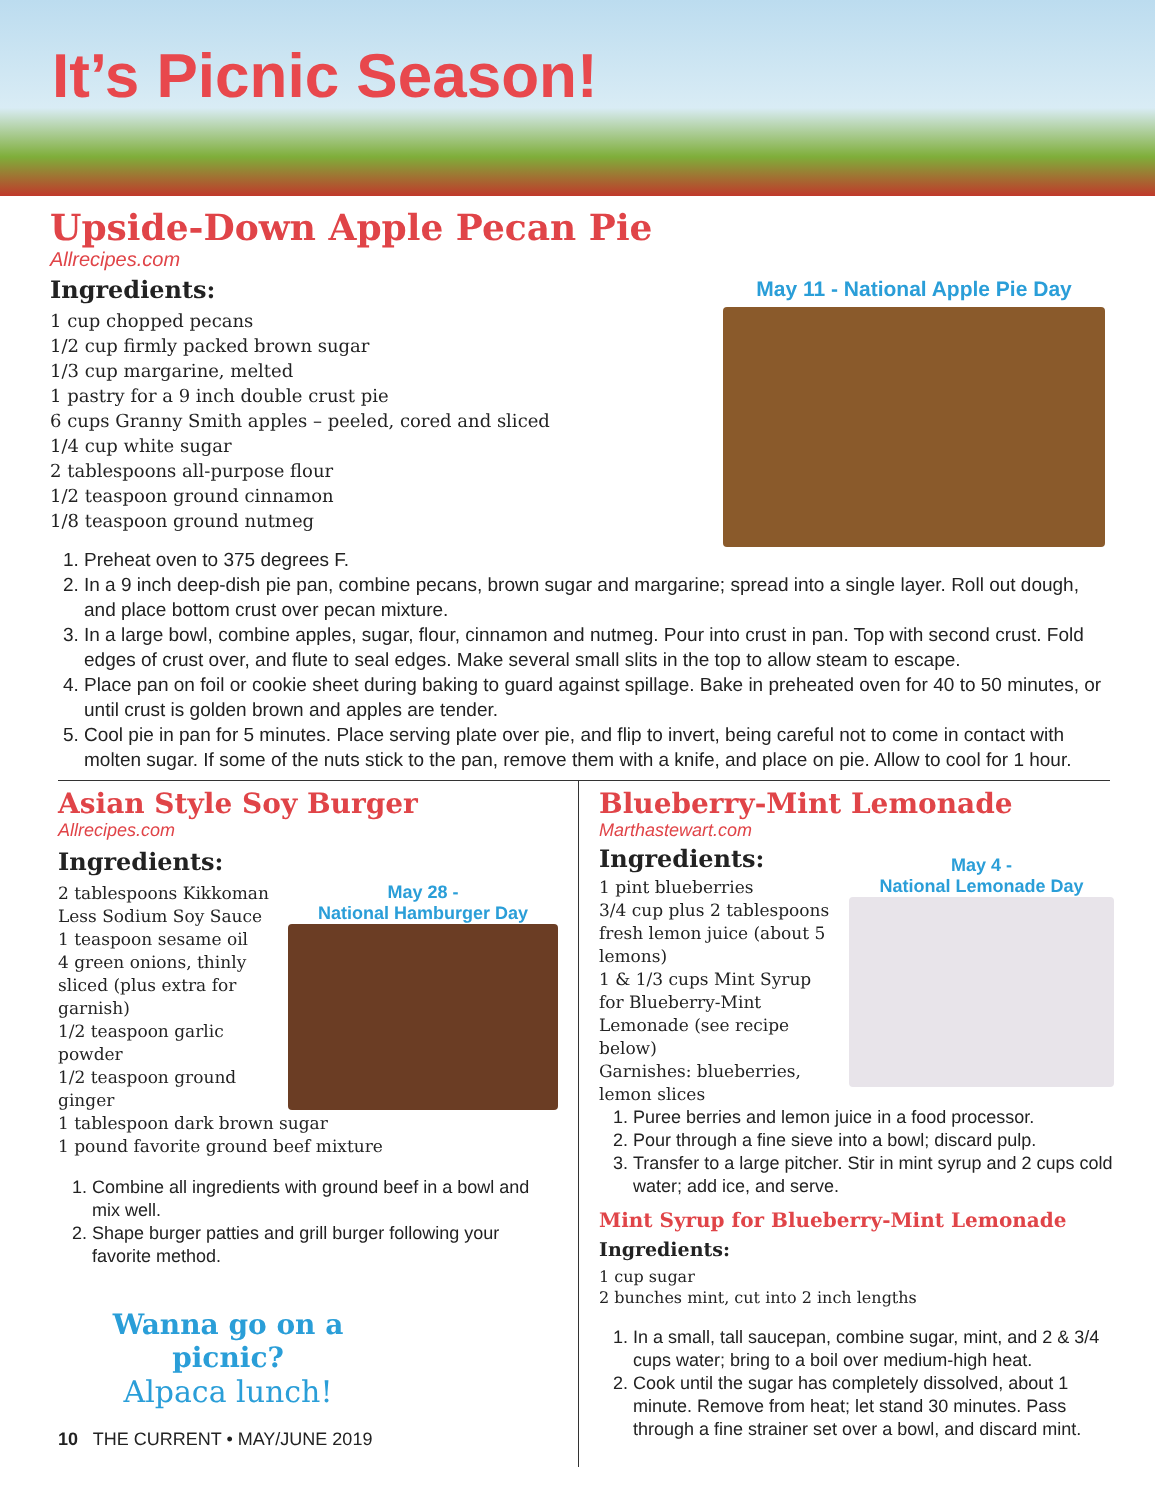It’s Picnic Season!
Upside-Down Apple Pecan Pie
Allrecipes.com
Ingredients:
1 cup chopped pecans
1/2 cup firmly packed brown sugar
1/3 cup margarine, melted
1 pastry for a 9 inch double crust pie
6 cups Granny Smith apples – peeled, cored and sliced
1/4 cup white sugar
2 tablespoons all-purpose flour
1/2 teaspoon ground cinnamon
1/8 teaspoon ground nutmeg
May 11 - National Apple Pie Day
1. Preheat oven to 375 degrees F.
2. In a 9 inch deep-dish pie pan, combine pecans, brown sugar and margarine; spread into a single layer. Roll out dough, and place bottom crust over pecan mixture.
3. In a large bowl, combine apples, sugar, flour, cinnamon and nutmeg. Pour into crust in pan. Top with second crust. Fold edges of crust over, and flute to seal edges. Make several small slits in the top to allow steam to escape.
4. Place pan on foil or cookie sheet during baking to guard against spillage. Bake in preheated oven for 40 to 50 minutes, or until crust is golden brown and apples are tender.
5. Cool pie in pan for 5 minutes. Place serving plate over pie, and flip to invert, being careful not to come in contact with molten sugar. If some of the nuts stick to the pan, remove them with a knife, and place on pie. Allow to cool for 1 hour.
Asian Style Soy Burger
Allrecipes.com
Ingredients:
2 tablespoons Kikkoman Less Sodium Soy Sauce
1 teaspoon sesame oil
4 green onions, thinly sliced (plus extra for garnish)
1/2 teaspoon garlic powder
1/2 teaspoon ground ginger
May 28 -
National Hamburger Day
1 tablespoon dark brown sugar
1 pound favorite ground beef mixture
1. Combine all ingredients with ground beef in a bowl and mix well.
2. Shape burger patties and grill burger following your favorite method.
Wanna go on a picnic?
Alpaca lunch!
10 THE CURRENT • MAY/JUNE 2019
Blueberry-Mint Lemonade
Marthastewart.com
Ingredients:
1 pint blueberries
3/4 cup plus 2 tablespoons fresh lemon juice (about 5 lemons)
1 & 1/3 cups Mint Syrup for Blueberry-Mint Lemonade (see recipe below)
Garnishes: blueberries, lemon slices
May 4 -
National Lemonade Day
1. Puree berries and lemon juice in a food processor.
2. Pour through a fine sieve into a bowl; discard pulp.
3. Transfer to a large pitcher. Stir in mint syrup and 2 cups cold water; add ice, and serve.
Mint Syrup for Blueberry-Mint Lemonade
Ingredients:
1 cup sugar
2 bunches mint, cut into 2 inch lengths
1. In a small, tall saucepan, combine sugar, mint, and 2 & 3/4 cups water; bring to a boil over medium-high heat.
2. Cook until the sugar has completely dissolved, about 1 minute. Remove from heat; let stand 30 minutes. Pass through a fine strainer set over a bowl, and discard mint.